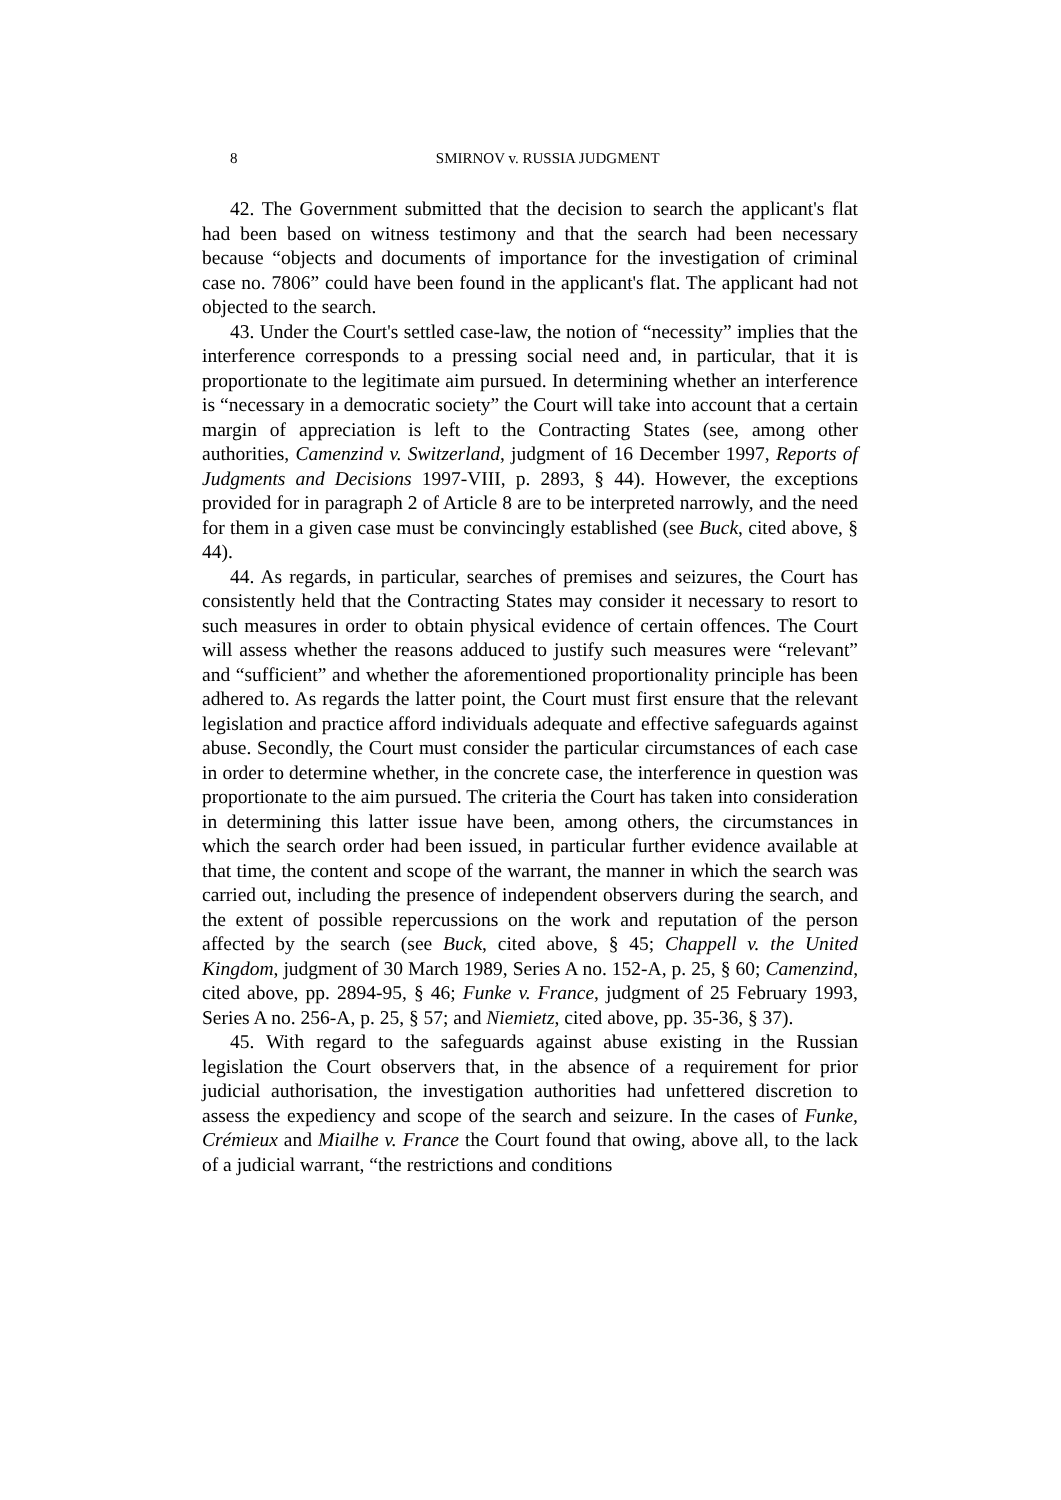8 SMIRNOV v. RUSSIA JUDGMENT
42. The Government submitted that the decision to search the applicant's flat had been based on witness testimony and that the search had been necessary because “objects and documents of importance for the investigation of criminal case no. 7806” could have been found in the applicant's flat. The applicant had not objected to the search.
43. Under the Court's settled case-law, the notion of “necessity” implies that the interference corresponds to a pressing social need and, in particular, that it is proportionate to the legitimate aim pursued. In determining whether an interference is “necessary in a democratic society” the Court will take into account that a certain margin of appreciation is left to the Contracting States (see, among other authorities, Camenzind v. Switzerland, judgment of 16 December 1997, Reports of Judgments and Decisions 1997-VIII, p. 2893, § 44). However, the exceptions provided for in paragraph 2 of Article 8 are to be interpreted narrowly, and the need for them in a given case must be convincingly established (see Buck, cited above, § 44).
44. As regards, in particular, searches of premises and seizures, the Court has consistently held that the Contracting States may consider it necessary to resort to such measures in order to obtain physical evidence of certain offences. The Court will assess whether the reasons adduced to justify such measures were “relevant” and “sufficient” and whether the aforementioned proportionality principle has been adhered to. As regards the latter point, the Court must first ensure that the relevant legislation and practice afford individuals adequate and effective safeguards against abuse. Secondly, the Court must consider the particular circumstances of each case in order to determine whether, in the concrete case, the interference in question was proportionate to the aim pursued. The criteria the Court has taken into consideration in determining this latter issue have been, among others, the circumstances in which the search order had been issued, in particular further evidence available at that time, the content and scope of the warrant, the manner in which the search was carried out, including the presence of independent observers during the search, and the extent of possible repercussions on the work and reputation of the person affected by the search (see Buck, cited above, § 45; Chappell v. the United Kingdom, judgment of 30 March 1989, Series A no. 152-A, p. 25, § 60; Camenzind, cited above, pp. 2894-95, § 46; Funke v. France, judgment of 25 February 1993, Series A no. 256-A, p. 25, § 57; and Niemietz, cited above, pp. 35-36, § 37).
45. With regard to the safeguards against abuse existing in the Russian legislation the Court observers that, in the absence of a requirement for prior judicial authorisation, the investigation authorities had unfettered discretion to assess the expediency and scope of the search and seizure. In the cases of Funke, Crémieux and Miailhe v. France the Court found that owing, above all, to the lack of a judicial warrant, “the restrictions and conditions